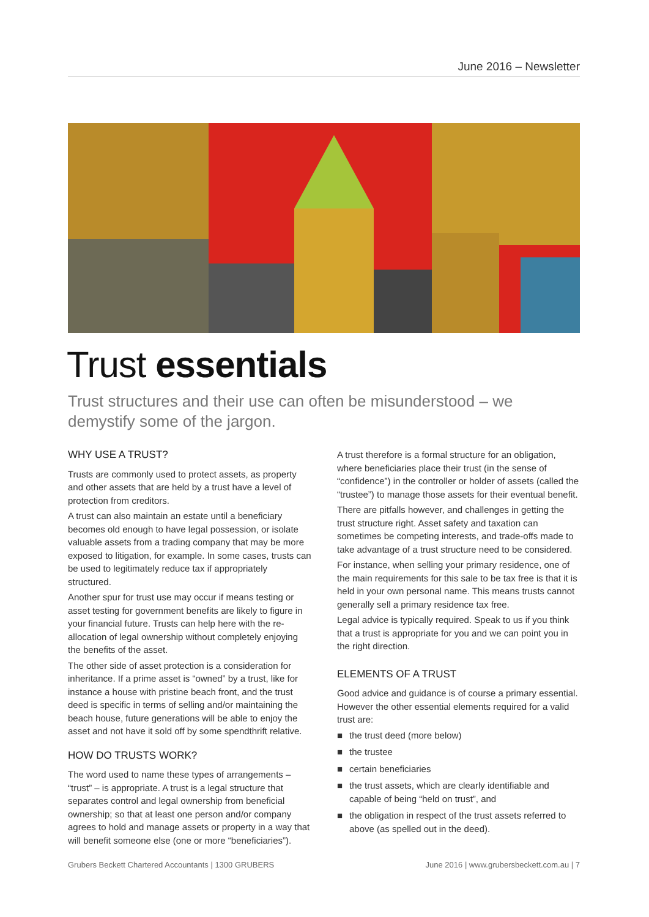June 2016 – Newsletter
Trust essentials
Trust structures and their use can often be misunderstood – we demystify some of the jargon.
WHY USE A TRUST?
Trusts are commonly used to protect assets, as property and other assets that are held by a trust have a level of protection from creditors.
A trust can also maintain an estate until a beneficiary becomes old enough to have legal possession, or isolate valuable assets from a trading company that may be more exposed to litigation, for example. In some cases, trusts can be used to legitimately reduce tax if appropriately structured.
Another spur for trust use may occur if means testing or asset testing for government benefits are likely to figure in your financial future. Trusts can help here with the re-allocation of legal ownership without completely enjoying the benefits of the asset.
The other side of asset protection is a consideration for inheritance. If a prime asset is “owned” by a trust, like for instance a house with pristine beach front, and the trust deed is specific in terms of selling and/or maintaining the beach house, future generations will be able to enjoy the asset and not have it sold off by some spendthrift relative.
HOW DO TRUSTS WORK?
The word used to name these types of arrangements – “trust” – is appropriate. A trust is a legal structure that separates control and legal ownership from beneficial ownership; so that at least one person and/or company agrees to hold and manage assets or property in a way that will benefit someone else (one or more “beneficiaries”).
A trust therefore is a formal structure for an obligation, where beneficiaries place their trust (in the sense of “confidence”) in the controller or holder of assets (called the “trustee”) to manage those assets for their eventual benefit.
There are pitfalls however, and challenges in getting the trust structure right. Asset safety and taxation can sometimes be competing interests, and trade-offs made to take advantage of a trust structure need to be considered.
For instance, when selling your primary residence, one of the main requirements for this sale to be tax free is that it is held in your own personal name. This means trusts cannot generally sell a primary residence tax free.
Legal advice is typically required. Speak to us if you think that a trust is appropriate for you and we can point you in the right direction.
ELEMENTS OF A TRUST
Good advice and guidance is of course a primary essential. However the other essential elements required for a valid trust are:
■ the trust deed (more below)
■ the trustee
■ certain beneficiaries
■ the trust assets, which are clearly identifiable and capable of being “held on trust”, and
■ the obligation in respect of the trust assets referred to above (as spelled out in the deed).
Grubers Beckett Chartered Accountants | 1300 GRUBERS June 2016 | www.grubersbeckett.com.au | 7